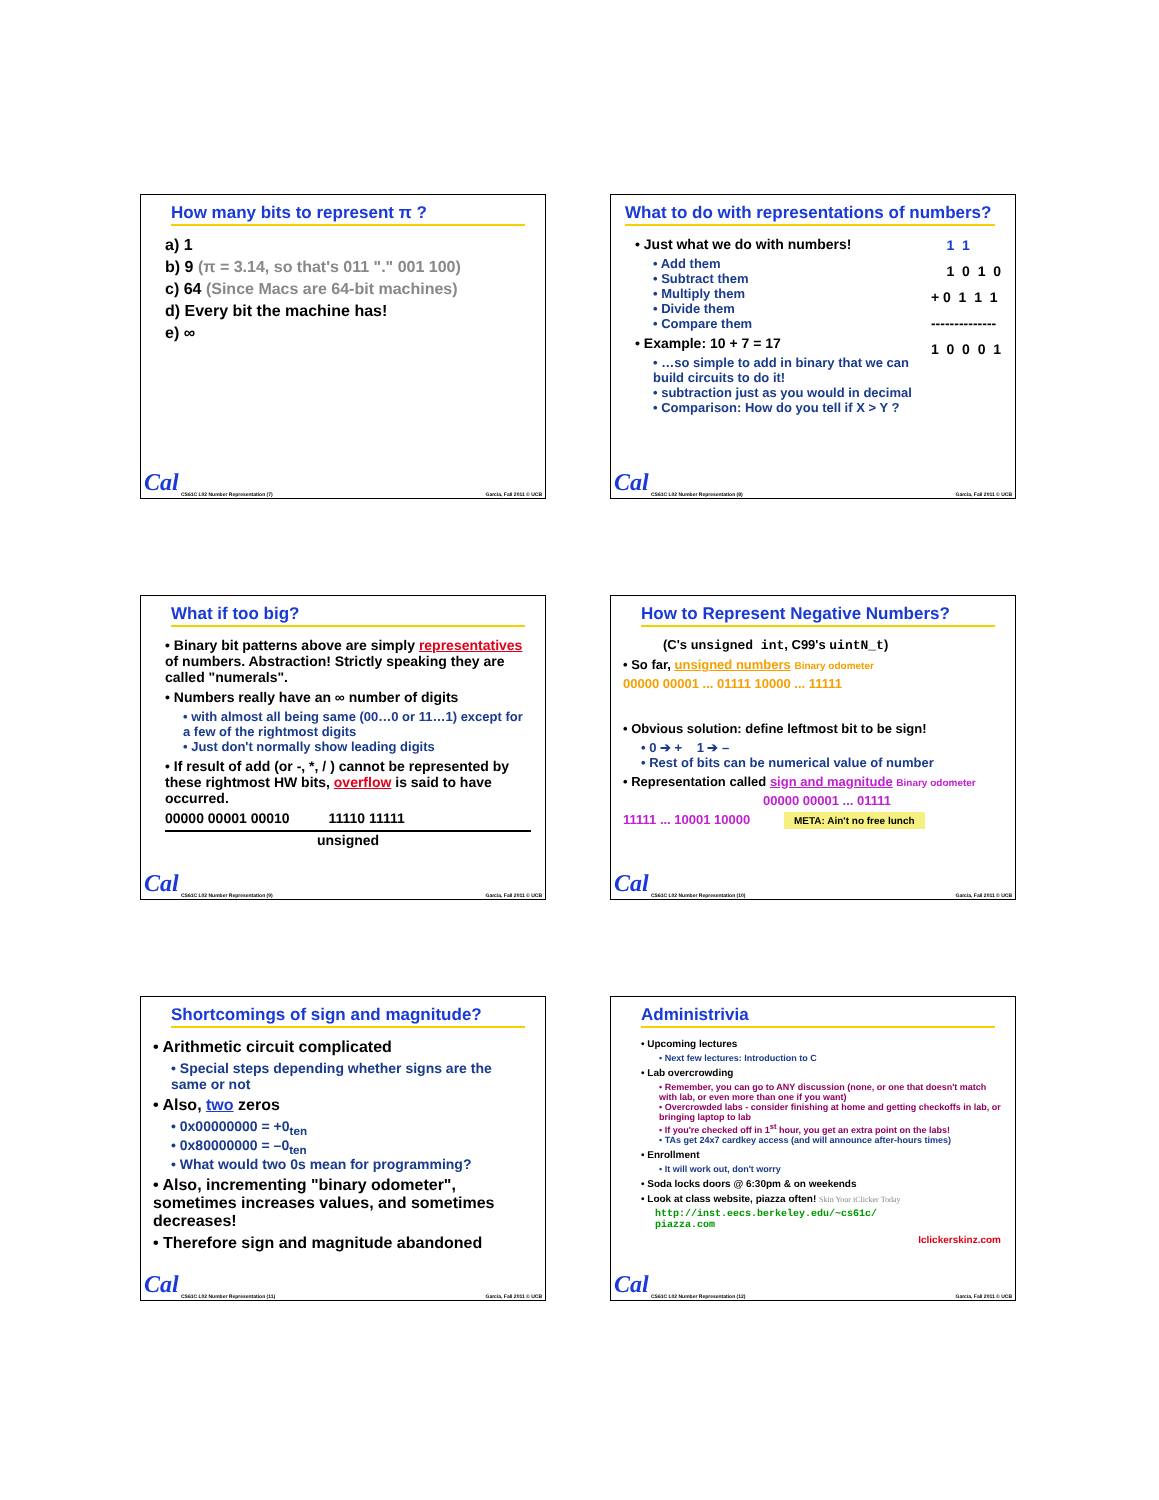How many bits to represent π ?
a) 1
b) 9 (π = 3.14, so that's 011 "." 001 100)
c) 64 (Since Macs are 64-bit machines)
d) Every bit the machine has!
e) ∞
Cal
CS61C L02 Number Representation (7) Garcia, Fall 2011 © UCB
What to do with representations of numbers?
• Just what we do with numbers!
• Add them
• Subtract them
• Multiply them
• Divide them
• Compare them
• Example: 10 + 7 = 17
• …so simple to add in binary that we can build circuits to do it!
• subtraction just as you would in decimal
• Comparison: How do you tell if X > Y ?
1 1 1 0 1 0 + 0 1 1 1 -------------- 1 0 0 0 1
Cal
CS61C L02 Number Representation (8) Garcia, Fall 2011 © UCB
What if too big?
• Binary bit patterns above are simply representatives of numbers. Abstraction! Strictly speaking they are called "numerals".
• Numbers really have an ∞ number of digits
• with almost all being same (00…0 or 11…1) except for a few of the rightmost digits
• Just don't normally show leading digits
• If result of add (or -, *, / ) cannot be represented by these rightmost HW bits, overflow is said to have occurred.
00000 00001 00010 11110 11111
unsigned
Cal
CS61C L02 Number Representation (9) Garcia, Fall 2011 © UCB
How to Represent Negative Numbers?
(C's unsigned int, C99's uintN_t)
• So far, unsigned numbers Binary odometer
00000 00001 ... 01111 10000 ... 11111
• Obvious solution: define leftmost bit to be sign!
• 0 ➔ + 1 ➔ –
• Rest of bits can be numerical value of number
• Representation called sign and magnitude Binary odometer
00000 00001 ... 01111
11111 ... 10001 10000 META: Ain't no free lunch
Cal
CS61C L02 Number Representation (10) Garcia, Fall 2011 © UCB
Shortcomings of sign and magnitude?
• Arithmetic circuit complicated
• Special steps depending whether signs are the same or not
• Also, two zeros
• 0x00000000 = +0<sub>ten</sub>
• 0x80000000 = –0<sub>ten</sub>
• What would two 0s mean for programming?
• Also, incrementing "binary odometer", sometimes increases values, and sometimes decreases!
• Therefore sign and magnitude abandoned
Cal
CS61C L02 Number Representation (11) Garcia, Fall 2011 © UCB
Administrivia
• Upcoming lectures
• Next few lectures: Introduction to C
• Lab overcrowding
• Remember, you can go to ANY discussion (none, or one that doesn't match with lab, or even more than one if you want)
• Overcrowded labs - consider finishing at home and getting checkoffs in lab, or bringing laptop to lab
• If you're checked off in 1<sup>st</sup> hour, you get an extra point on the labs!
• TAs get 24x7 cardkey access (and will announce after-hours times)
• Enrollment
• It will work out, don't worry
• Soda locks doors @ 6:30pm & on weekends
• Look at class website, piazza often! Skin Your iClicker Today
http://inst.eecs.berkeley.edu/~cs61c/
piazza.com
Iclickerskinz.com
Cal
CS61C L02 Number Representation (12) Garcia, Fall 2011 © UCB